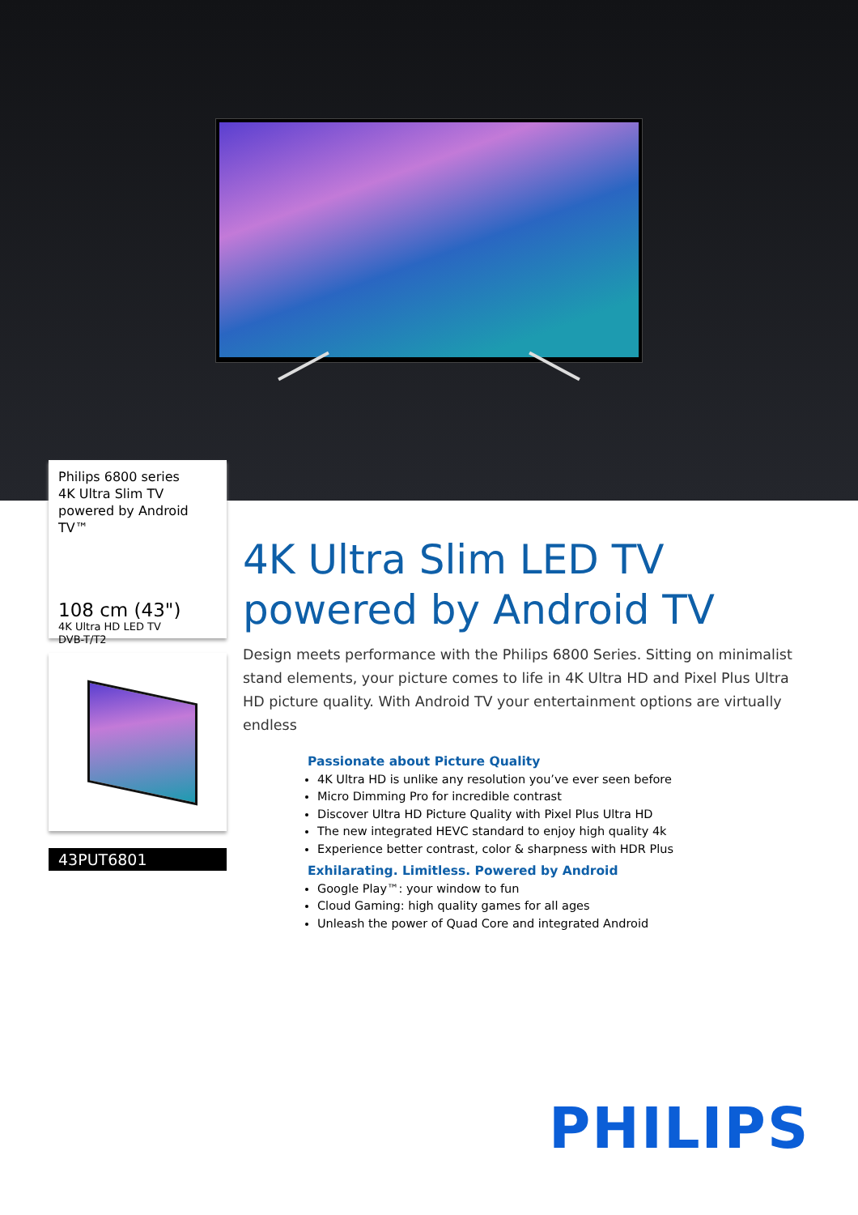Philips 6800 series
4K Ultra Slim TV powered by Android TV™
108 cm (43")
4K Ultra HD LED TV
DVB-T/T2
43PUT6801
4K Ultra Slim LED TV powered by Android TV
Design meets performance with the Philips 6800 Series. Sitting on minimalist stand elements, your picture comes to life in 4K Ultra HD and Pixel Plus Ultra HD picture quality. With Android TV your entertainment options are virtually endless
Passionate about Picture Quality
4K Ultra HD is unlike any resolution you’ve ever seen before
Micro Dimming Pro for incredible contrast
Discover Ultra HD Picture Quality with Pixel Plus Ultra HD
The new integrated HEVC standard to enjoy high quality 4k
Experience better contrast, color & sharpness with HDR Plus
Exhilarating. Limitless. Powered by Android
Google Play™: your window to fun
Cloud Gaming: high quality games for all ages
Unleash the power of Quad Core and integrated Android
PHILIPS